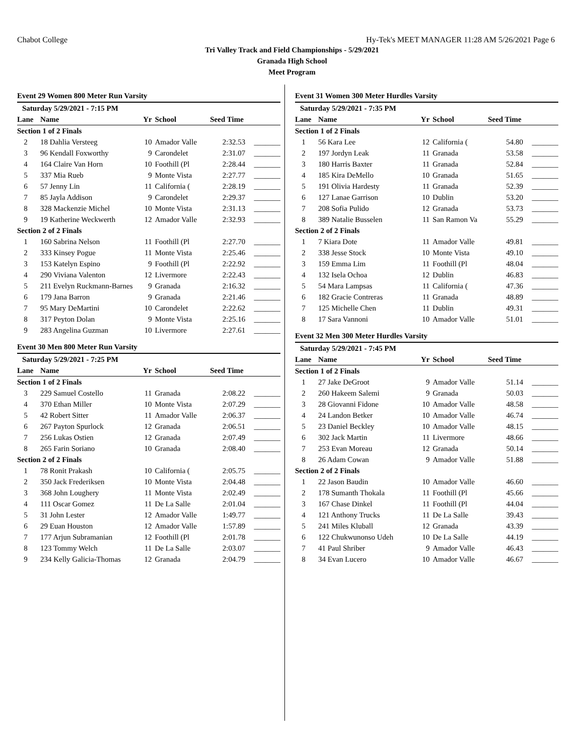Chabot College Hy-Tek's MEET MANAGER 11:28 AM 5/26/2021 Page 6
Tri Valley Track and Field Championships - 5/29/2021
Granada High School
Meet Program
Event 29 Women 800 Meter Run Varsity
| Saturday 5/29/2021 - 7:15 PM | | | | | |
| Lane | Name | Yr | School | Seed Time | |
| Section 1 of 2 Finals | | | | | |
| 2 | 18 Dahlia Versteeg | 10 | Amador Valle | 2:32.53 | _______ |
| 3 | 96 Kendall Foxworthy | 9 | Carondelet | 2:31.07 | _______ |
| 4 | 164 Claire Van Horn | 10 | Foothill (Pl | 2:28.44 | _______ |
| 5 | 337 Mia Rueb | 9 | Monte Vista | 2:27.77 | _______ |
| 6 | 57 Jenny Lin | 11 | California ( | 2:28.19 | _______ |
| 7 | 85 Jayla Addison | 9 | Carondelet | 2:29.37 | _______ |
| 8 | 328 Mackenzie Michel | 10 | Monte Vista | 2:31.13 | _______ |
| 9 | 19 Katherine Weckwerth | 12 | Amador Valle | 2:32.93 | _______ |
| Section 2 of 2 Finals | | | | | |
| 1 | 160 Sabrina Nelson | 11 | Foothill (Pl | 2:27.70 | _______ |
| 2 | 333 Kinsey Pogue | 11 | Monte Vista | 2:25.46 | _______ |
| 3 | 153 Katelyn Espino | 9 | Foothill (Pl | 2:22.92 | _______ |
| 4 | 290 Viviana Valenton | 12 | Livermore | 2:22.43 | _______ |
| 5 | 211 Evelyn Ruckmann-Barnes | 9 | Granada | 2:16.32 | _______ |
| 6 | 179 Jana Barron | 9 | Granada | 2:21.46 | _______ |
| 7 | 95 Mary DeMartini | 10 | Carondelet | 2:22.62 | _______ |
| 8 | 317 Peyton Dolan | 9 | Monte Vista | 2:25.16 | _______ |
| 9 | 283 Angelina Guzman | 10 | Livermore | 2:27.61 | _______ |
Event 30 Men 800 Meter Run Varsity
| Saturday 5/29/2021 - 7:25 PM | | | | | |
| Lane | Name | Yr | School | Seed Time | |
| Section 1 of 2 Finals | | | | | |
| 3 | 229 Samuel Costello | 11 | Granada | 2:08.22 | _______ |
| 4 | 370 Ethan Miller | 10 | Monte Vista | 2:07.29 | _______ |
| 5 | 42 Robert Sitter | 11 | Amador Valle | 2:06.37 | _______ |
| 6 | 267 Payton Spurlock | 12 | Granada | 2:06.51 | _______ |
| 7 | 256 Lukas Ostien | 12 | Granada | 2:07.49 | _______ |
| 8 | 265 Farin Soriano | 10 | Granada | 2:08.40 | _______ |
| Section 2 of 2 Finals | | | | | |
| 1 | 78 Ronit Prakash | 10 | California ( | 2:05.75 | _______ |
| 2 | 350 Jack Frederiksen | 10 | Monte Vista | 2:04.48 | _______ |
| 3 | 368 John Loughery | 11 | Monte Vista | 2:02.49 | _______ |
| 4 | 111 Oscar Gomez | 11 | De La Salle | 2:01.04 | _______ |
| 5 | 31 John Lester | 12 | Amador Valle | 1:49.77 | _______ |
| 6 | 29 Euan Houston | 12 | Amador Valle | 1:57.89 | _______ |
| 7 | 177 Arjun Subramanian | 12 | Foothill (Pl | 2:01.78 | _______ |
| 8 | 123 Tommy Welch | 11 | De La Salle | 2:03.07 | _______ |
| 9 | 234 Kelly Galicia-Thomas | 12 | Granada | 2:04.79 | _______ |
Event 31 Women 300 Meter Hurdles Varsity
| Saturday 5/29/2021 - 7:35 PM | | | | | |
| Lane | Name | Yr | School | Seed Time | |
| Section 1 of 2 Finals | | | | | |
| 1 | 56 Kara Lee | 12 | California ( | 54.80 | _______ |
| 2 | 197 Jordyn Leak | 11 | Granada | 53.58 | _______ |
| 3 | 180 Harris Baxter | 11 | Granada | 52.84 | _______ |
| 4 | 185 Kira DeMello | 10 | Granada | 51.65 | _______ |
| 5 | 191 Olivia Hardesty | 11 | Granada | 52.39 | _______ |
| 6 | 127 Lanae Garrison | 10 | Dublin | 53.20 | _______ |
| 7 | 208 Sofia Pulido | 12 | Granada | 53.73 | _______ |
| 8 | 389 Natalie Busselen | 11 | San Ramon Va | 55.29 | _______ |
| Section 2 of 2 Finals | | | | | |
| 1 | 7 Kiara Dote | 11 | Amador Valle | 49.81 | _______ |
| 2 | 338 Jesse Stock | 10 | Monte Vista | 49.10 | _______ |
| 3 | 159 Emma Lim | 11 | Foothill (Pl | 48.04 | _______ |
| 4 | 132 Isela Ochoa | 12 | Dublin | 46.83 | _______ |
| 5 | 54 Mara Lampsas | 11 | California ( | 47.36 | _______ |
| 6 | 182 Gracie Contreras | 11 | Granada | 48.89 | _______ |
| 7 | 125 Michelle Chen | 11 | Dublin | 49.31 | _______ |
| 8 | 17 Sara Vannoni | 10 | Amador Valle | 51.01 | _______ |
Event 32 Men 300 Meter Hurdles Varsity
| Saturday 5/29/2021 - 7:45 PM | | | | | |
| Lane | Name | Yr | School | Seed Time | |
| Section 1 of 2 Finals | | | | | |
| 1 | 27 Jake DeGroot | 9 | Amador Valle | 51.14 | _______ |
| 2 | 260 Hakeem Salemi | 9 | Granada | 50.03 | _______ |
| 3 | 28 Giovanni Fidone | 10 | Amador Valle | 48.58 | _______ |
| 4 | 24 Landon Betker | 10 | Amador Valle | 46.74 | _______ |
| 5 | 23 Daniel Beckley | 10 | Amador Valle | 48.15 | _______ |
| 6 | 302 Jack Martin | 11 | Livermore | 48.66 | _______ |
| 7 | 253 Evan Moreau | 12 | Granada | 50.14 | _______ |
| 8 | 26 Adam Cowan | 9 | Amador Valle | 51.88 | _______ |
| Section 2 of 2 Finals | | | | | |
| 1 | 22 Jason Baudin | 10 | Amador Valle | 46.60 | _______ |
| 2 | 178 Sumanth Thokala | 11 | Foothill (Pl | 45.66 | _______ |
| 3 | 167 Chase Dinkel | 11 | Foothill (Pl | 44.04 | _______ |
| 4 | 121 Anthony Trucks | 11 | De La Salle | 39.43 | _______ |
| 5 | 241 Miles Kluball | 12 | Granada | 43.39 | _______ |
| 6 | 122 Chukwunonso Udeh | 10 | De La Salle | 44.19 | _______ |
| 7 | 41 Paul Shriber | 9 | Amador Valle | 46.43 | _______ |
| 8 | 34 Evan Lucero | 10 | Amador Valle | 46.67 | _______ |